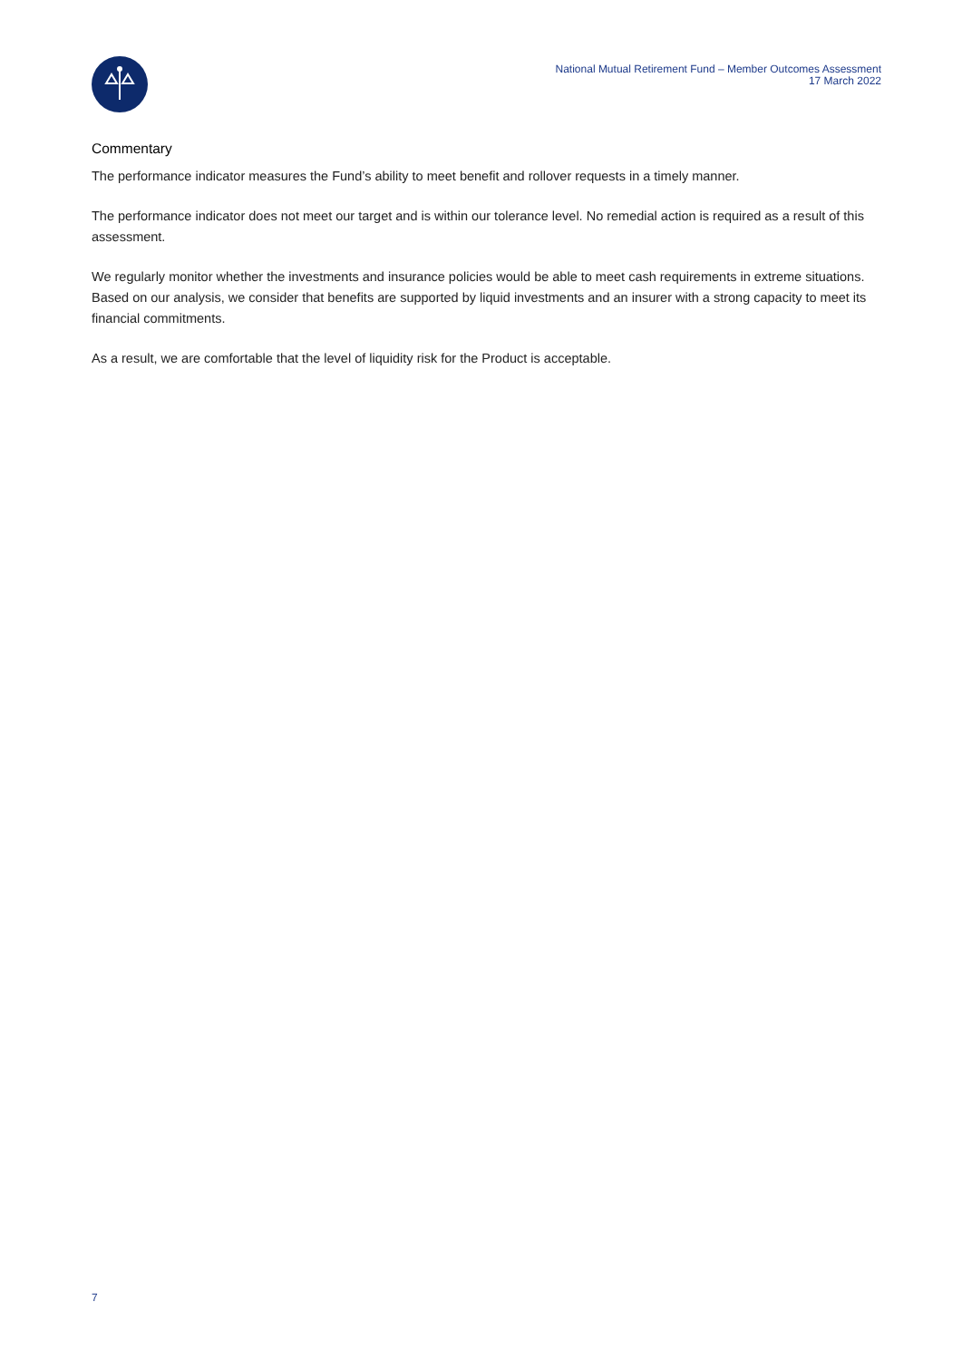National Mutual Retirement Fund – Member Outcomes Assessment
17 March 2022
Commentary
The performance indicator measures the Fund’s ability to meet benefit and rollover requests in a timely manner.
The performance indicator does not meet our target and is within our tolerance level. No remedial action is required as a result of this assessment.
We regularly monitor whether the investments and insurance policies would be able to meet cash requirements in extreme situations. Based on our analysis, we consider that benefits are supported by liquid investments and an insurer with a strong capacity to meet its financial commitments.
As a result, we are comfortable that the level of liquidity risk for the Product is acceptable.
7